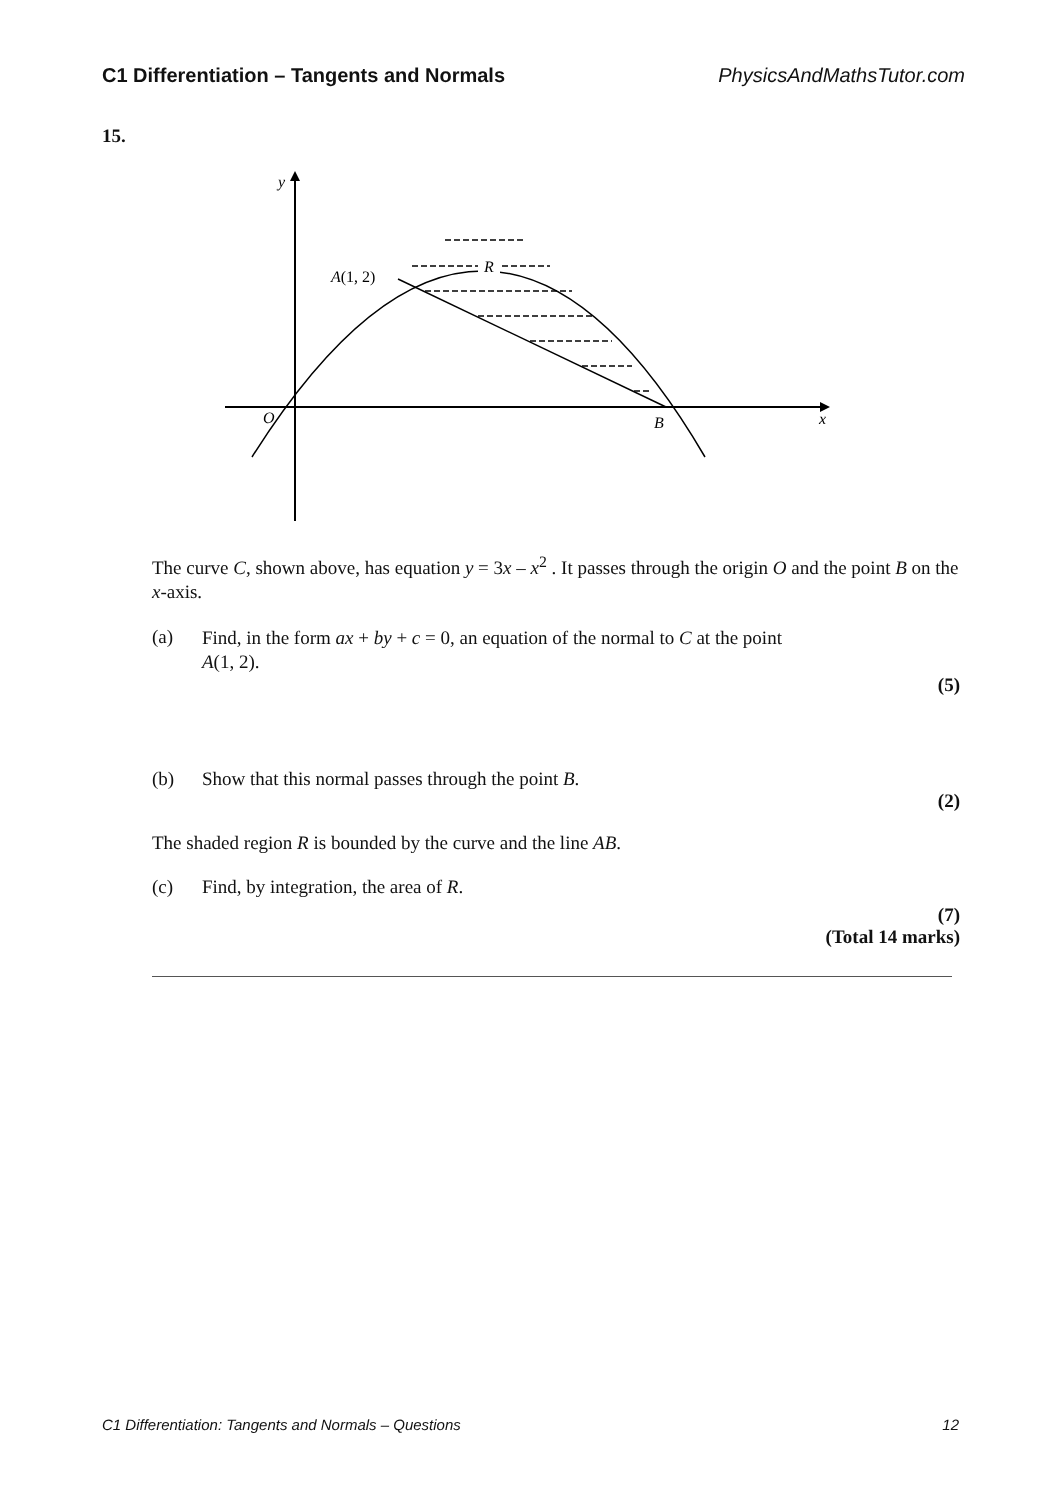C1 Differentiation – Tangents and Normals PhysicsAndMathsTutor.com
15.
R
A(1, 2)
y
O
B
x
The curve C, shown above, has equation y = 3x – x<sup>2</sup> . It passes through the origin O and the point B on the x-axis.
(a) Find, in the form ax + by + c = 0, an equation of the normal to C at the point A(1, 2).
(5)
(b) Show that this normal passes through the point B.
(2)
The shaded region R is bounded by the curve and the line AB.
(c) Find, by integration, the area of R.
(7)
(Total 14 marks)
C1 Differentiation: Tangents and Normals – Questions 12